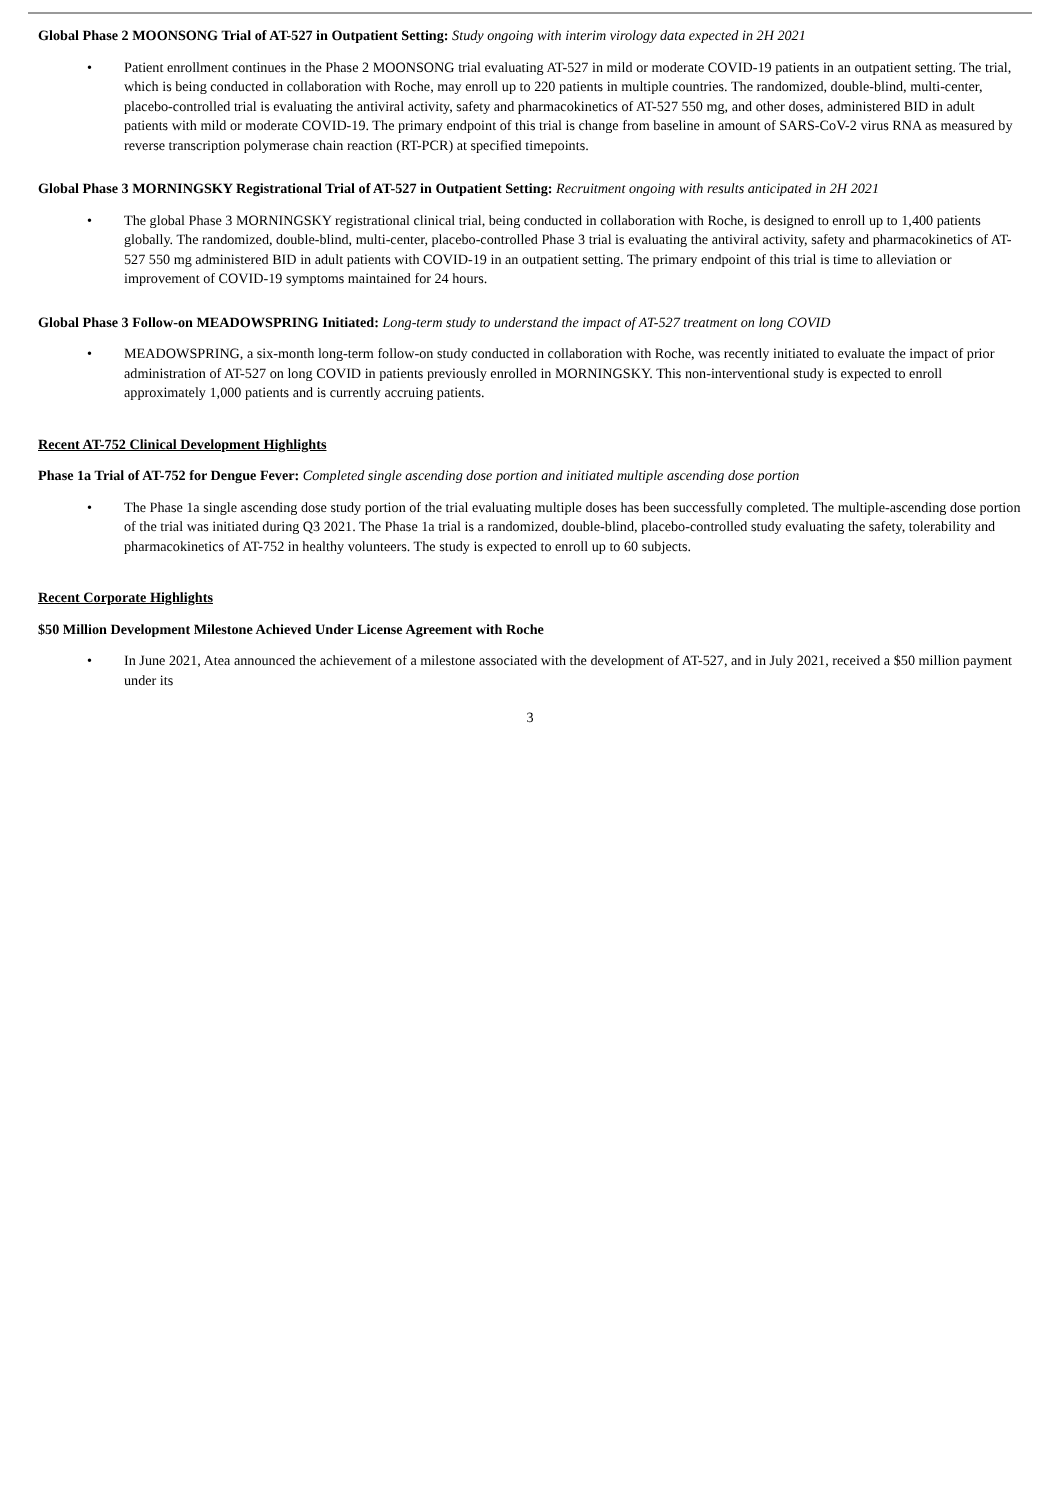Global Phase 2 MOONSONG Trial of AT-527 in Outpatient Setting: Study ongoing with interim virology data expected in 2H 2021
• Patient enrollment continues in the Phase 2 MOONSONG trial evaluating AT-527 in mild or moderate COVID-19 patients in an outpatient setting. The trial, which is being conducted in collaboration with Roche, may enroll up to 220 patients in multiple countries. The randomized, double-blind, multi-center, placebo-controlled trial is evaluating the antiviral activity, safety and pharmacokinetics of AT-527 550 mg, and other doses, administered BID in adult patients with mild or moderate COVID-19. The primary endpoint of this trial is change from baseline in amount of SARS-CoV-2 virus RNA as measured by reverse transcription polymerase chain reaction (RT-PCR) at specified timepoints.
Global Phase 3 MORNINGSKY Registrational Trial of AT-527 in Outpatient Setting: Recruitment ongoing with results anticipated in 2H 2021
• The global Phase 3 MORNINGSKY registrational clinical trial, being conducted in collaboration with Roche, is designed to enroll up to 1,400 patients globally. The randomized, double-blind, multi-center, placebo-controlled Phase 3 trial is evaluating the antiviral activity, safety and pharmacokinetics of AT-527 550 mg administered BID in adult patients with COVID-19 in an outpatient setting. The primary endpoint of this trial is time to alleviation or improvement of COVID-19 symptoms maintained for 24 hours.
Global Phase 3 Follow-on MEADOWSPRING Initiated: Long-term study to understand the impact of AT-527 treatment on long COVID
• MEADOWSPRING, a six-month long-term follow-on study conducted in collaboration with Roche, was recently initiated to evaluate the impact of prior administration of AT-527 on long COVID in patients previously enrolled in MORNINGSKY. This non-interventional study is expected to enroll approximately 1,000 patients and is currently accruing patients.
Recent AT-752 Clinical Development Highlights
Phase 1a Trial of AT-752 for Dengue Fever: Completed single ascending dose portion and initiated multiple ascending dose portion
• The Phase 1a single ascending dose study portion of the trial evaluating multiple doses has been successfully completed. The multiple-ascending dose portion of the trial was initiated during Q3 2021. The Phase 1a trial is a randomized, double-blind, placebo-controlled study evaluating the safety, tolerability and pharmacokinetics of AT-752 in healthy volunteers. The study is expected to enroll up to 60 subjects.
Recent Corporate Highlights
$50 Million Development Milestone Achieved Under License Agreement with Roche
• In June 2021, Atea announced the achievement of a milestone associated with the development of AT-527, and in July 2021, received a $50 million payment under its
3